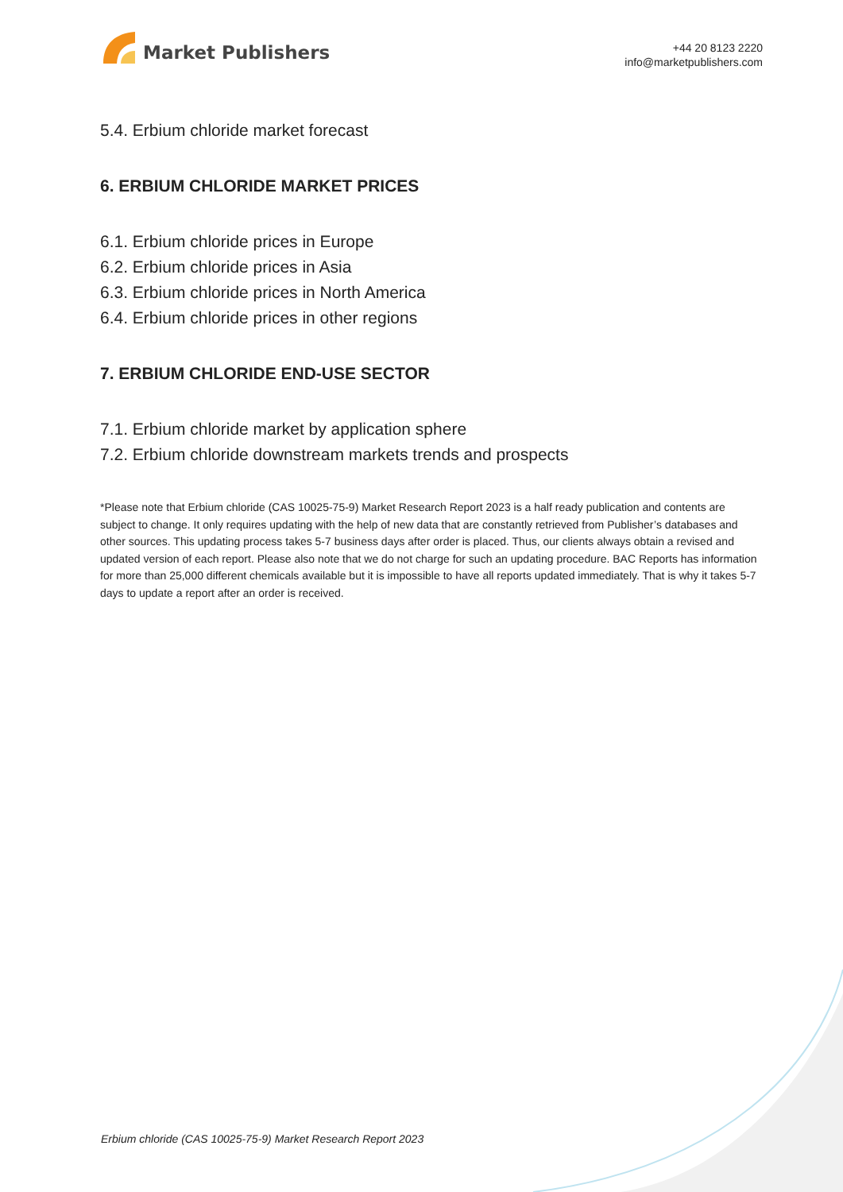Market Publishers
+44 20 8123 2220
info@marketpublishers.com
5.4. Erbium chloride market forecast
6. ERBIUM CHLORIDE MARKET PRICES
6.1. Erbium chloride prices in Europe
6.2. Erbium chloride prices in Asia
6.3. Erbium chloride prices in North America
6.4. Erbium chloride prices in other regions
7. ERBIUM CHLORIDE END-USE SECTOR
7.1. Erbium chloride market by application sphere
7.2. Erbium chloride downstream markets trends and prospects
*Please note that Erbium chloride (CAS 10025-75-9) Market Research Report 2023 is a half ready publication and contents are subject to change. It only requires updating with the help of new data that are constantly retrieved from Publisher’s databases and other sources. This updating process takes 5-7 business days after order is placed. Thus, our clients always obtain a revised and updated version of each report. Please also note that we do not charge for such an updating procedure. BAC Reports has information for more than 25,000 different chemicals available but it is impossible to have all reports updated immediately. That is why it takes 5-7 days to update a report after an order is received.
Erbium chloride (CAS 10025-75-9) Market Research Report 2023